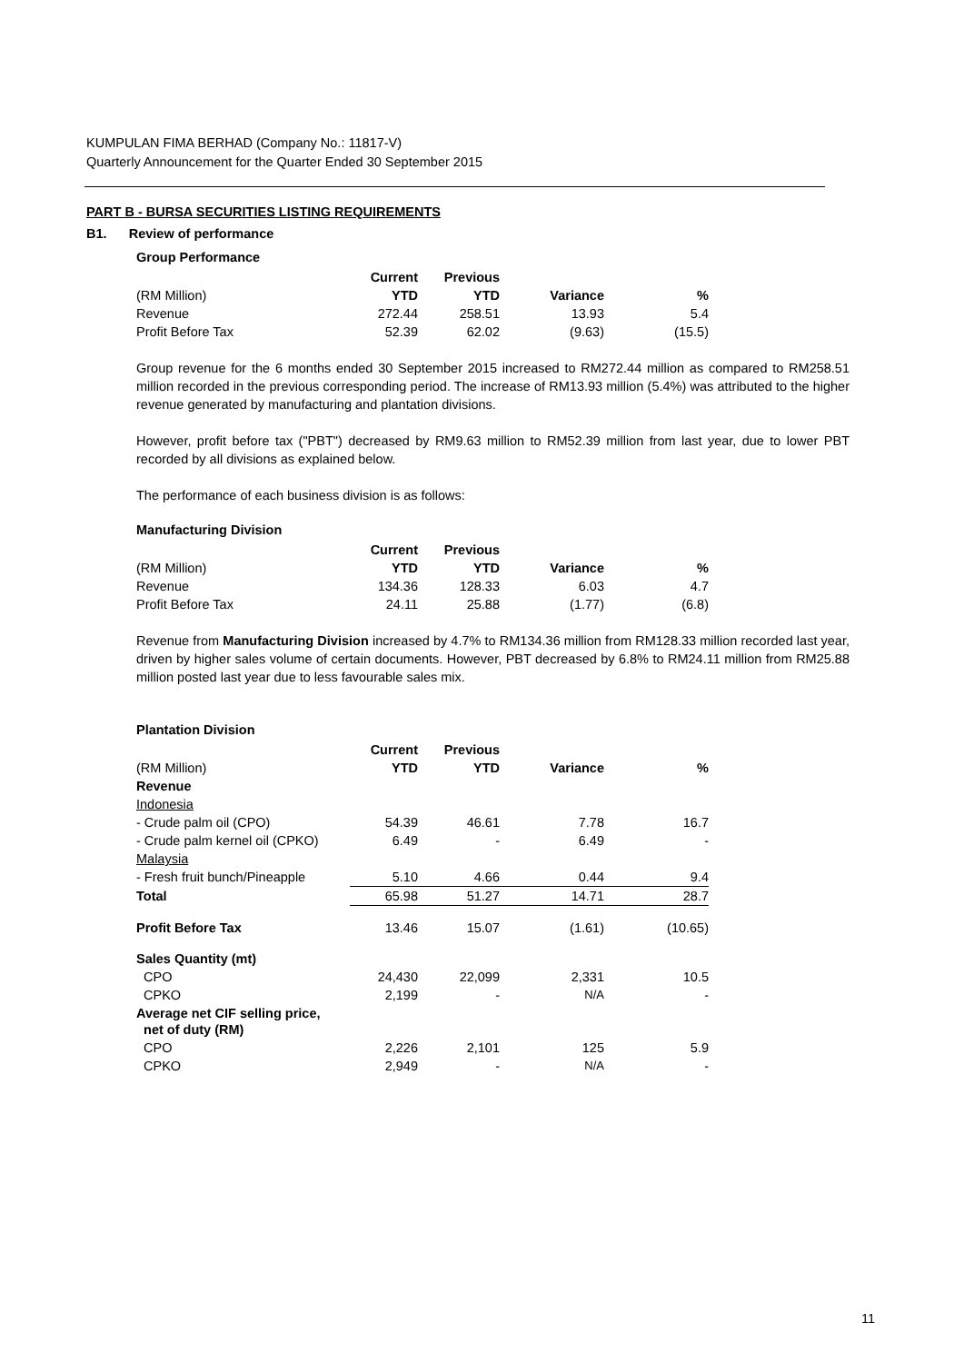KUMPULAN FIMA BERHAD (Company No.: 11817-V)
Quarterly Announcement for the Quarter Ended 30 September 2015
PART B - BURSA SECURITIES LISTING REQUIREMENTS
B1. Review of performance
Group Performance
| | Current | Previous | | |
| (RM Million) | YTD | YTD | Variance | % |
| Revenue | 272.44 | 258.51 | 13.93 | 5.4 |
| Profit Before Tax | 52.39 | 62.02 | (9.63) | (15.5) |
Group revenue for the 6 months ended 30 September 2015 increased to RM272.44 million as compared to RM258.51 million recorded in the previous corresponding period. The increase of RM13.93 million (5.4%) was attributed to the higher revenue generated by manufacturing and plantation divisions.
However, profit before tax ("PBT") decreased by RM9.63 million to RM52.39 million from last year, due to lower PBT recorded by all divisions as explained below.
The performance of each business division is as follows:
Manufacturing Division
| | Current | Previous | | |
| (RM Million) | YTD | YTD | Variance | % |
| Revenue | 134.36 | 128.33 | 6.03 | 4.7 |
| Profit Before Tax | 24.11 | 25.88 | (1.77) | (6.8) |
Revenue from Manufacturing Division increased by 4.7% to RM134.36 million from RM128.33 million recorded last year, driven by higher sales volume of certain documents. However, PBT decreased by 6.8% to RM24.11 million from RM25.88 million posted last year due to less favourable sales mix.
Plantation Division
| | Current | Previous | | |
| (RM Million) | YTD | YTD | Variance | % |
| Revenue | | | | |
| Indonesia | | | | |
| - Crude palm oil (CPO) | 54.39 | 46.61 | 7.78 | 16.7 |
| - Crude palm kernel oil (CPKO) | 6.49 | - | 6.49 | - |
| Malaysia | | | | |
| - Fresh fruit bunch/Pineapple | 5.10 | 4.66 | 0.44 | 9.4 |
| Total | 65.98 | 51.27 | 14.71 | 28.7 |
| Profit Before Tax | 13.46 | 15.07 | (1.61) | (10.65) |
| Sales Quantity (mt) | | | | |
| CPO | 24,430 | 22,099 | 2,331 | 10.5 |
| CPKO | 2,199 | - | N/A | - |
| Average net CIF selling price, net of duty (RM) | | | | |
| CPO | 2,226 | 2,101 | 125 | 5.9 |
| CPKO | 2,949 | - | N/A | - |
11